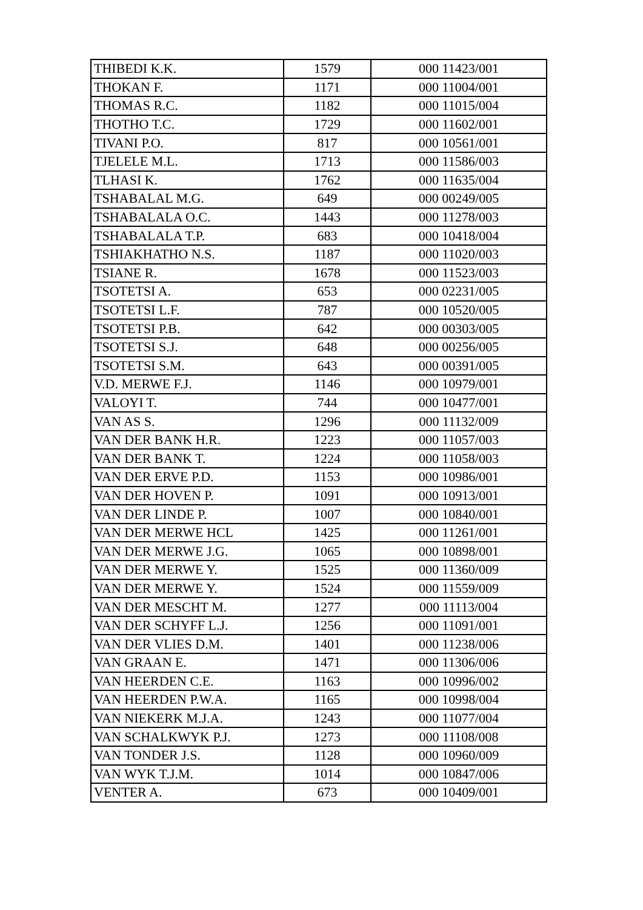| THIBEDI K.K. | 1579 | 000 11423/001 |
| THOKAN F. | 1171 | 000 11004/001 |
| THOMAS R.C. | 1182 | 000 11015/004 |
| THOTHO T.C. | 1729 | 000 11602/001 |
| TIVANI P.O. | 817 | 000 10561/001 |
| TJELELE M.L. | 1713 | 000 11586/003 |
| TLHASI K. | 1762 | 000 11635/004 |
| TSHABALAL M.G. | 649 | 000 00249/005 |
| TSHABALALA O.C. | 1443 | 000 11278/003 |
| TSHABALALA T.P. | 683 | 000 10418/004 |
| TSHIAKHATHO N.S. | 1187 | 000 11020/003 |
| TSIANE R. | 1678 | 000 11523/003 |
| TSOTETSI A. | 653 | 000 02231/005 |
| TSOTETSI L.F. | 787 | 000 10520/005 |
| TSOTETSI P.B. | 642 | 000 00303/005 |
| TSOTETSI S.J. | 648 | 000 00256/005 |
| TSOTETSI S.M. | 643 | 000 00391/005 |
| V.D. MERWE F.J. | 1146 | 000 10979/001 |
| VALOYI T. | 744 | 000 10477/001 |
| VAN AS S. | 1296 | 000 11132/009 |
| VAN DER BANK H.R. | 1223 | 000 11057/003 |
| VAN DER BANK T. | 1224 | 000 11058/003 |
| VAN DER ERVE P.D. | 1153 | 000 10986/001 |
| VAN DER HOVEN P. | 1091 | 000 10913/001 |
| VAN DER LINDE P. | 1007 | 000 10840/001 |
| VAN DER MERWE HCL | 1425 | 000 11261/001 |
| VAN DER MERWE J.G. | 1065 | 000 10898/001 |
| VAN DER MERWE Y. | 1525 | 000 11360/009 |
| VAN DER MERWE Y. | 1524 | 000 11559/009 |
| VAN DER MESCHT M. | 1277 | 000 11113/004 |
| VAN DER SCHYFF L.J. | 1256 | 000 11091/001 |
| VAN DER VLIES D.M. | 1401 | 000 11238/006 |
| VAN GRAAN E. | 1471 | 000 11306/006 |
| VAN HEERDEN C.E. | 1163 | 000 10996/002 |
| VAN HEERDEN P.W.A. | 1165 | 000 10998/004 |
| VAN NIEKERK M.J.A. | 1243 | 000 11077/004 |
| VAN SCHALKWYK P.J. | 1273 | 000 11108/008 |
| VAN TONDER J.S. | 1128 | 000 10960/009 |
| VAN WYK T.J.M. | 1014 | 000 10847/006 |
| VENTER A. | 673 | 000 10409/001 |